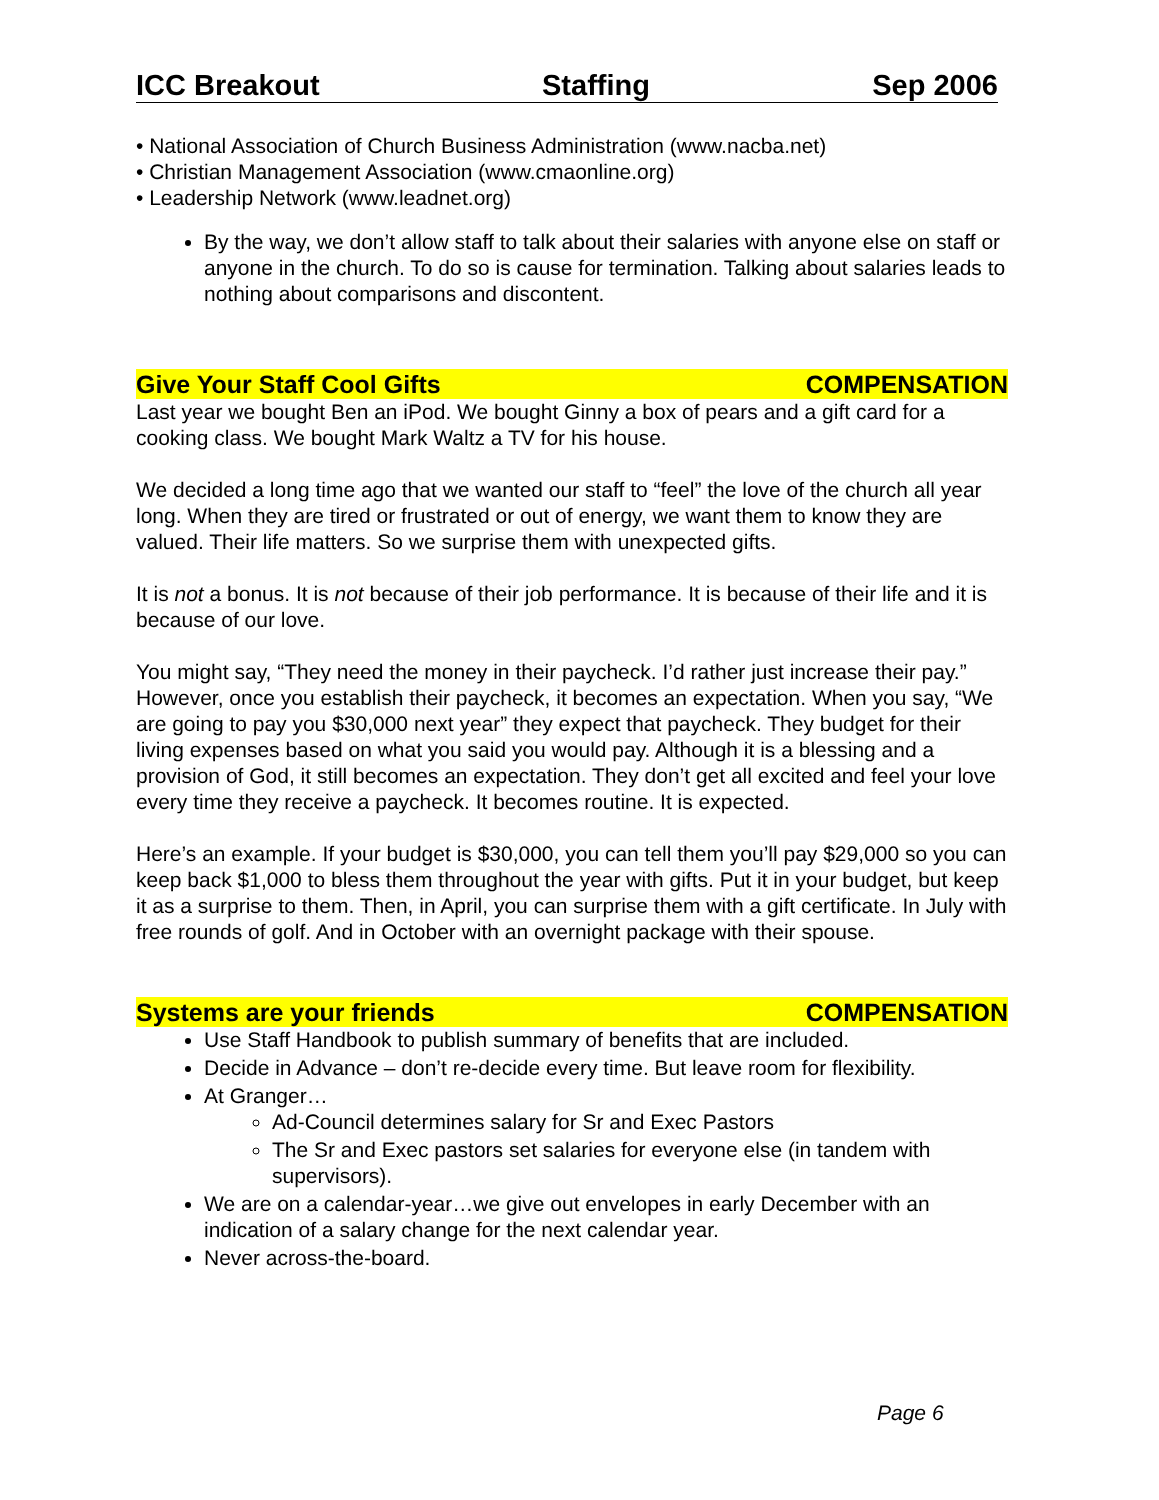ICC Breakout Staffing Sep 2006
• National Association of Church Business Administration (www.nacba.net)
• Christian Management Association (www.cmaonline.org)
• Leadership Network (www.leadnet.org)
By the way, we don’t allow staff to talk about their salaries with anyone else on staff or anyone in the church. To do so is cause for termination. Talking about salaries leads to nothing about comparisons and discontent.
Give Your Staff Cool Gifts COMPENSATION
Last year we bought Ben an iPod. We bought Ginny a box of pears and a gift card for a cooking class. We bought Mark Waltz a TV for his house.
We decided a long time ago that we wanted our staff to “feel” the love of the church all year long. When they are tired or frustrated or out of energy, we want them to know they are valued. Their life matters. So we surprise them with unexpected gifts.
It is not a bonus. It is not because of their job performance. It is because of their life and it is because of our love.
You might say, “They need the money in their paycheck. I’d rather just increase their pay.” However, once you establish their paycheck, it becomes an expectation. When you say, “We are going to pay you $30,000 next year” they expect that paycheck. They budget for their living expenses based on what you said you would pay. Although it is a blessing and a provision of God, it still becomes an expectation. They don’t get all excited and feel your love every time they receive a paycheck. It becomes routine. It is expected.
Here’s an example. If your budget is $30,000, you can tell them you’ll pay $29,000 so you can keep back $1,000 to bless them throughout the year with gifts. Put it in your budget, but keep it as a surprise to them. Then, in April, you can surprise them with a gift certificate. In July with free rounds of golf. And in October with an overnight package with their spouse.
Systems are your friends COMPENSATION
Use Staff Handbook to publish summary of benefits that are included.
Decide in Advance – don’t re-decide every time. But leave room for flexibility.
At Granger…
Ad-Council determines salary for Sr and Exec Pastors
The Sr and Exec pastors set salaries for everyone else (in tandem with supervisors).
We are on a calendar-year…we give out envelopes in early December with an indication of a salary change for the next calendar year.
Never across-the-board.
Page 6